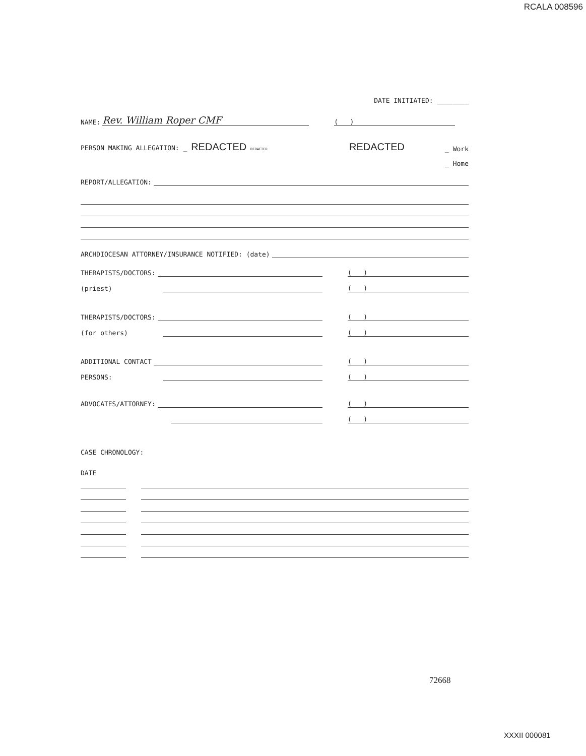RCALA 008596
DATE INITIATED: ________
NAME: Rev. William Roper CMF
( )
PERSON MAKING ALLEGATION: _ REDACTED REDACTED REDACTED _ Work
_ Home
REPORT/ALLEGATION:
ARCHDIOCESAN ATTORNEY/INSURANCE NOTIFIED: (date)
THERAPISTS/DOCTORS:
( )
(priest)
( )
THERAPISTS/DOCTORS:
( )
(for others)
( )
ADDITIONAL CONTACT
( )
PERSONS:
( )
ADVOCATES/ATTORNEY:
( )
( )
CASE CHRONOLOGY:
DATE
72668
XXXII 000081